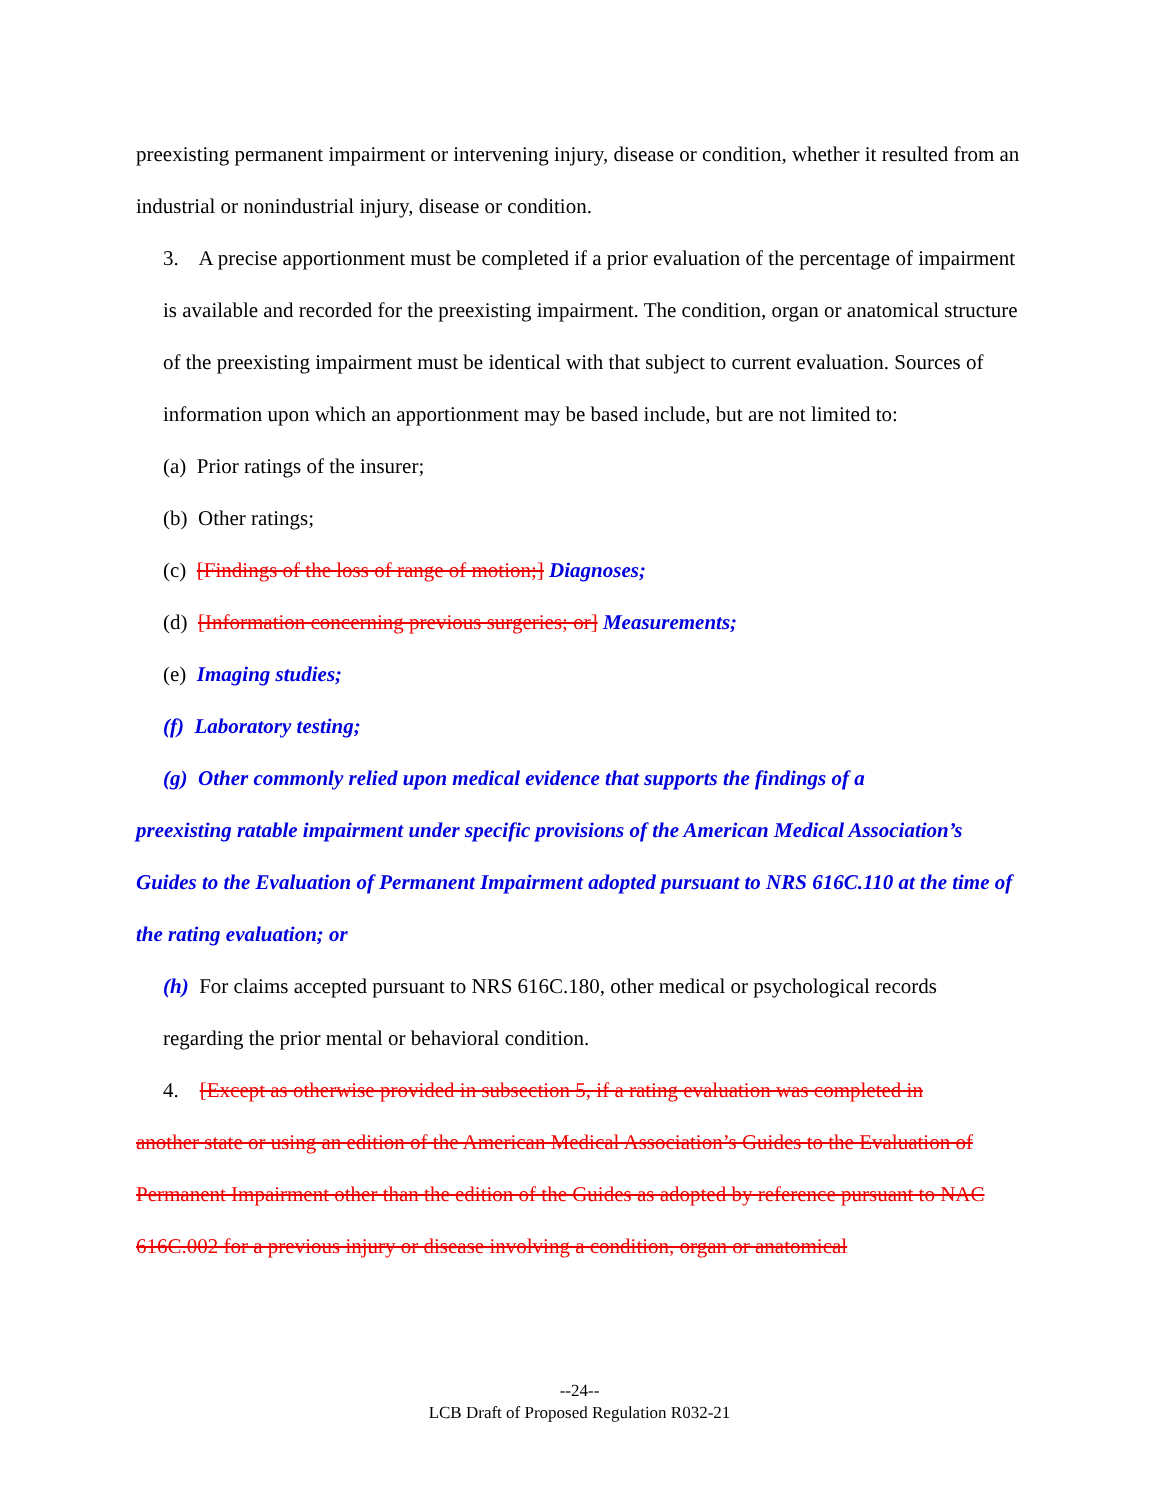preexisting permanent impairment or intervening injury, disease or condition, whether it resulted from an industrial or nonindustrial injury, disease or condition.
3. A precise apportionment must be completed if a prior evaluation of the percentage of impairment is available and recorded for the preexisting impairment. The condition, organ or anatomical structure of the preexisting impairment must be identical with that subject to current evaluation. Sources of information upon which an apportionment may be based include, but are not limited to:
(a) Prior ratings of the insurer;
(b) Other ratings;
(c) [Findings of the loss of range of motion;] Diagnoses;
(d) [Information concerning previous surgeries; or] Measurements;
(e) Imaging studies;
(f) Laboratory testing;
(g) Other commonly relied upon medical evidence that supports the findings of a
preexisting ratable impairment under specific provisions of the American Medical Association’s Guides to the Evaluation of Permanent Impairment adopted pursuant to NRS 616C.110 at the time of the rating evaluation; or
(h) For claims accepted pursuant to NRS 616C.180, other medical or psychological records regarding the prior mental or behavioral condition.
4. [Except as otherwise provided in subsection 5, if a rating evaluation was completed in
another state or using an edition of the American Medical Association’s Guides to the Evaluation of Permanent Impairment other than the edition of the Guides as adopted by reference pursuant to NAC 616C.002 for a previous injury or disease involving a condition, organ or anatomical
--24--
LCB Draft of Proposed Regulation R032-21